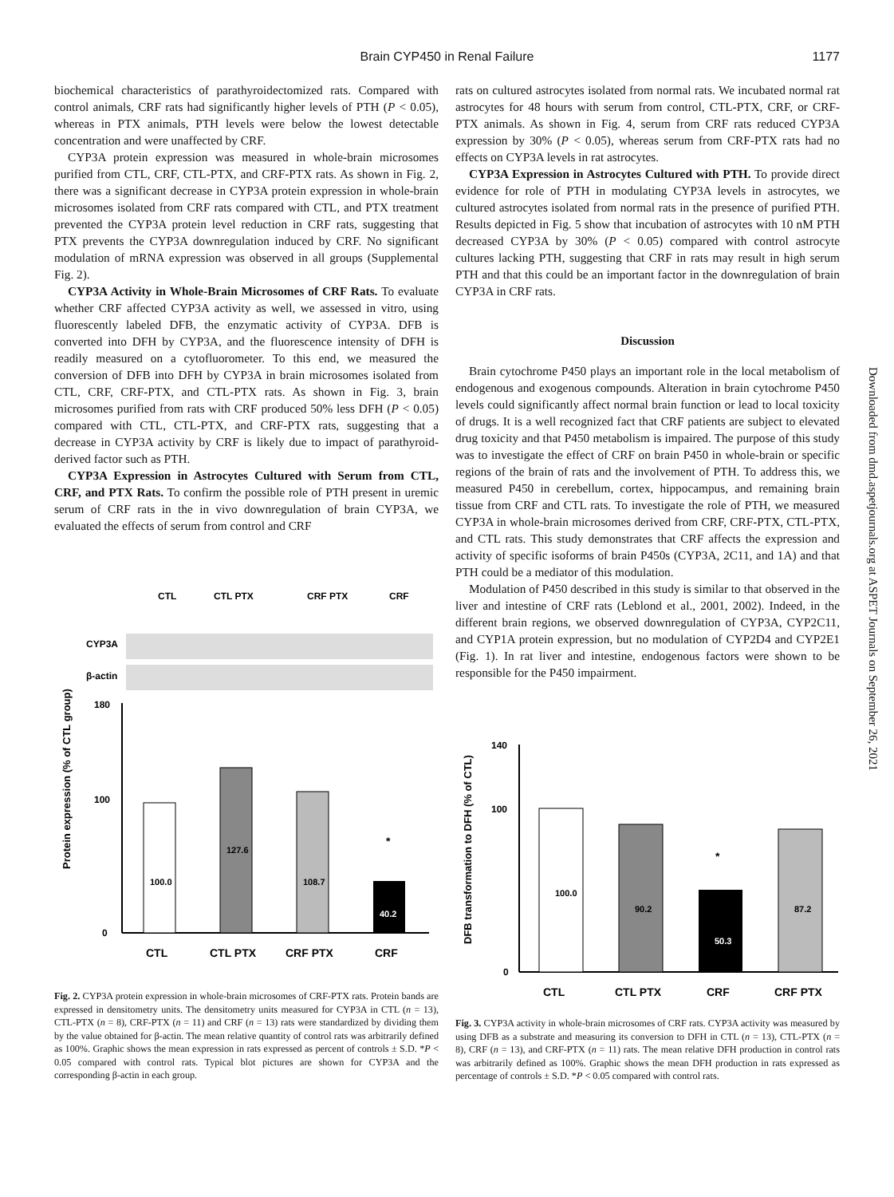Brain CYP450 in Renal Failure
1177
biochemical characteristics of parathyroidectomized rats. Compared with control animals, CRF rats had significantly higher levels of PTH (P < 0.05), whereas in PTX animals, PTH levels were below the lowest detectable concentration and were unaffected by CRF.
CYP3A protein expression was measured in whole-brain microsomes purified from CTL, CRF, CTL-PTX, and CRF-PTX rats. As shown in Fig. 2, there was a significant decrease in CYP3A protein expression in whole-brain microsomes isolated from CRF rats compared with CTL, and PTX treatment prevented the CYP3A protein level reduction in CRF rats, suggesting that PTX prevents the CYP3A downregulation induced by CRF. No significant modulation of mRNA expression was observed in all groups (Supplemental Fig. 2).
CYP3A Activity in Whole-Brain Microsomes of CRF Rats. To evaluate whether CRF affected CYP3A activity as well, we assessed in vitro, using fluorescently labeled DFB, the enzymatic activity of CYP3A. DFB is converted into DFH by CYP3A, and the fluorescence intensity of DFH is readily measured on a cytofluorometer. To this end, we measured the conversion of DFB into DFH by CYP3A in brain microsomes isolated from CTL, CRF, CRF-PTX, and CTL-PTX rats. As shown in Fig. 3, brain microsomes purified from rats with CRF produced 50% less DFH (P < 0.05) compared with CTL, CTL-PTX, and CRF-PTX rats, suggesting that a decrease in CYP3A activity by CRF is likely due to impact of parathyroid-derived factor such as PTH.
CYP3A Expression in Astrocytes Cultured with Serum from CTL, CRF, and PTX Rats. To confirm the possible role of PTH present in uremic serum of CRF rats in the in vivo downregulation of brain CYP3A, we evaluated the effects of serum from control and CRF
CTL
CTL PTX
CRF PTX
CRF
CYP3A
β-actin
180
100
0
100.0
127.6
108.7
40.2
*
CTL
CTL PTX
CRF PTX
CRF
Protein expression (% of CTL group)
Fig. 2. CYP3A protein expression in whole-brain microsomes of CRF-PTX rats. Protein bands are expressed in densitometry units. The densitometry units measured for CYP3A in CTL (n = 13), CTL-PTX (n = 8), CRF-PTX (n = 11) and CRF (n = 13) rats were standardized by dividing them by the value obtained for β-actin. The mean relative quantity of control rats was arbitrarily defined as 100%. Graphic shows the mean expression in rats expressed as percent of controls ± S.D. *P < 0.05 compared with control rats. Typical blot pictures are shown for CYP3A and the corresponding β-actin in each group.
rats on cultured astrocytes isolated from normal rats. We incubated normal rat astrocytes for 48 hours with serum from control, CTL-PTX, CRF, or CRF-PTX animals. As shown in Fig. 4, serum from CRF rats reduced CYP3A expression by 30% (P < 0.05), whereas serum from CRF-PTX rats had no effects on CYP3A levels in rat astrocytes.
CYP3A Expression in Astrocytes Cultured with PTH. To provide direct evidence for role of PTH in modulating CYP3A levels in astrocytes, we cultured astrocytes isolated from normal rats in the presence of purified PTH. Results depicted in Fig. 5 show that incubation of astrocytes with 10 nM PTH decreased CYP3A by 30% (P < 0.05) compared with control astrocyte cultures lacking PTH, suggesting that CRF in rats may result in high serum PTH and that this could be an important factor in the downregulation of brain CYP3A in CRF rats.
Discussion
Brain cytochrome P450 plays an important role in the local metabolism of endogenous and exogenous compounds. Alteration in brain cytochrome P450 levels could significantly affect normal brain function or lead to local toxicity of drugs. It is a well recognized fact that CRF patients are subject to elevated drug toxicity and that P450 metabolism is impaired. The purpose of this study was to investigate the effect of CRF on brain P450 in whole-brain or specific regions of the brain of rats and the involvement of PTH. To address this, we measured P450 in cerebellum, cortex, hippocampus, and remaining brain tissue from CRF and CTL rats. To investigate the role of PTH, we measured CYP3A in whole-brain microsomes derived from CRF, CRF-PTX, CTL-PTX, and CTL rats. This study demonstrates that CRF affects the expression and activity of specific isoforms of brain P450s (CYP3A, 2C11, and 1A) and that PTH could be a mediator of this modulation.
Modulation of P450 described in this study is similar to that observed in the liver and intestine of CRF rats (Leblond et al., 2001, 2002). Indeed, in the different brain regions, we observed downregulation of CYP3A, CYP2C11, and CYP1A protein expression, but no modulation of CYP2D4 and CYP2E1 (Fig. 1). In rat liver and intestine, endogenous factors were shown to be responsible for the P450 impairment.
140
100
0
100.0
90.2
50.3
87.2
*
CTL
CTL PTX
CRF
CRF PTX
DFB transformation to DFH (% of CTL)
Fig. 3. CYP3A activity in whole-brain microsomes of CRF rats. CYP3A activity was measured by using DFB as a substrate and measuring its conversion to DFH in CTL (n = 13), CTL-PTX (n = 8), CRF (n = 13), and CRF-PTX (n = 11) rats. The mean relative DFH production in control rats was arbitrarily defined as 100%. Graphic shows the mean DFH production in rats expressed as percentage of controls ± S.D. *P < 0.05 compared with control rats.
Downloaded from dmd.aspetjournals.org at ASPET Journals on September 26, 2021